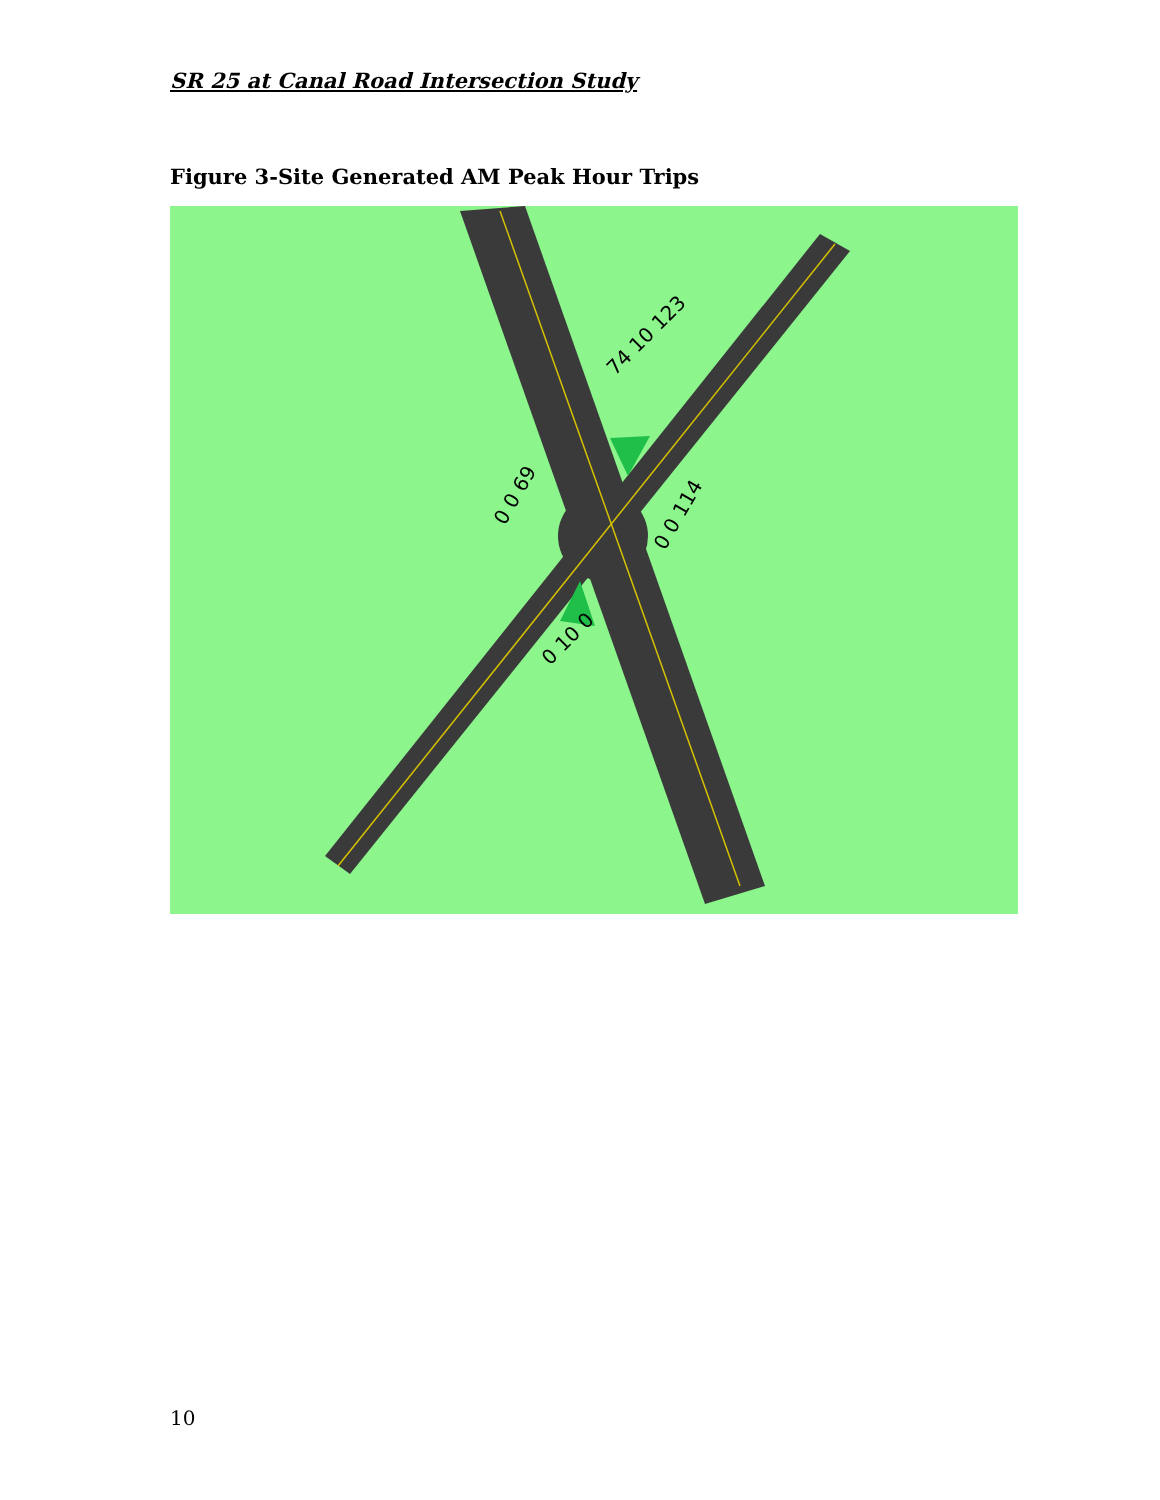SR 25 at Canal Road Intersection Study
Figure 3-Site Generated AM Peak Hour Trips
74 10 123
0 0 69
0 0 114
0 10 0
10